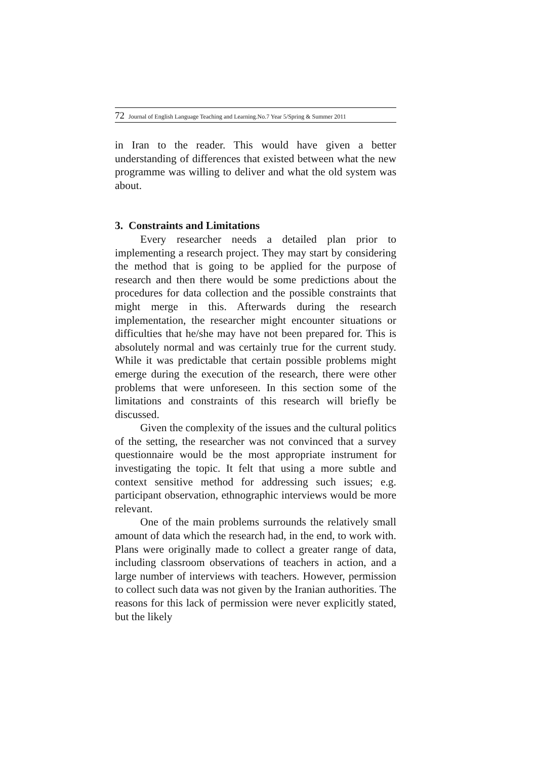72 Journal of English Language Teaching and Learning.No.7 Year 5/Spring & Summer 2011
in Iran to the reader. This would have given a better understanding of differences that existed between what the new programme was willing to deliver and what the old system was about.
3. Constraints and Limitations
Every researcher needs a detailed plan prior to implementing a research project. They may start by considering the method that is going to be applied for the purpose of research and then there would be some predictions about the procedures for data collection and the possible constraints that might merge in this. Afterwards during the research implementation, the researcher might encounter situations or difficulties that he/she may have not been prepared for. This is absolutely normal and was certainly true for the current study. While it was predictable that certain possible problems might emerge during the execution of the research, there were other problems that were unforeseen. In this section some of the limitations and constraints of this research will briefly be discussed.
Given the complexity of the issues and the cultural politics of the setting, the researcher was not convinced that a survey questionnaire would be the most appropriate instrument for investigating the topic. It felt that using a more subtle and context sensitive method for addressing such issues; e.g. participant observation, ethnographic interviews would be more relevant.
One of the main problems surrounds the relatively small amount of data which the research had, in the end, to work with. Plans were originally made to collect a greater range of data, including classroom observations of teachers in action, and a large number of interviews with teachers. However, permission to collect such data was not given by the Iranian authorities. The reasons for this lack of permission were never explicitly stated, but the likely